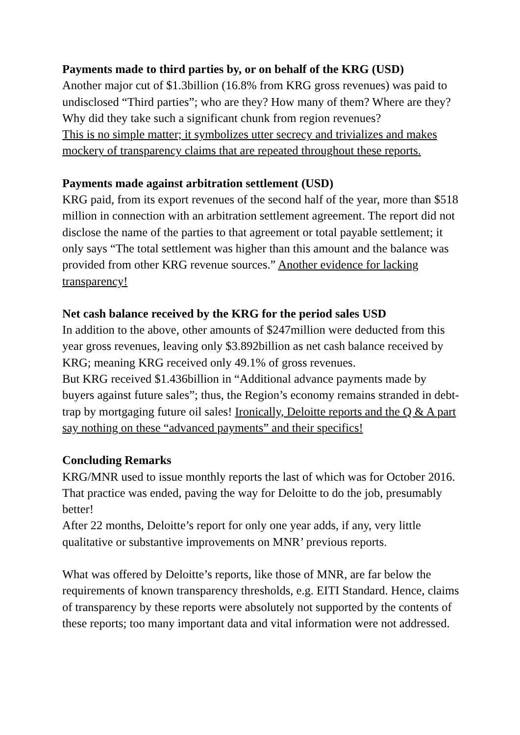Payments made to third parties by, or on behalf of the KRG (USD)
Another major cut of $1.3billion (16.8% from KRG gross revenues) was paid to undisclosed “Third parties”; who are they? How many of them? Where are they? Why did they take such a significant chunk from region revenues?
This is no simple matter; it symbolizes utter secrecy and trivializes and makes mockery of transparency claims that are repeated throughout these reports.
Payments made against arbitration settlement (USD)
KRG paid, from its export revenues of the second half of the year, more than $518 million in connection with an arbitration settlement agreement. The report did not disclose the name of the parties to that agreement or total payable settlement; it only says “The total settlement was higher than this amount and the balance was provided from other KRG revenue sources.” Another evidence for lacking transparency!
Net cash balance received by the KRG for the period sales USD
In addition to the above, other amounts of $247million were deducted from this year gross revenues, leaving only $3.892billion as net cash balance received by KRG; meaning KRG received only 49.1% of gross revenues.
But KRG received $1.436billion in “Additional advance payments made by buyers against future sales”; thus, the Region’s economy remains stranded in debt-trap by mortgaging future oil sales! Ironically, Deloitte reports and the Q & A part say nothing on these “advanced payments” and their specifics!
Concluding Remarks
KRG/MNR used to issue monthly reports the last of which was for October 2016. That practice was ended, paving the way for Deloitte to do the job, presumably better!
After 22 months, Deloitte’s report for only one year adds, if any, very little qualitative or substantive improvements on MNR’ previous reports.
What was offered by Deloitte’s reports, like those of MNR, are far below the requirements of known transparency thresholds, e.g. EITI Standard. Hence, claims of transparency by these reports were absolutely not supported by the contents of these reports; too many important data and vital information were not addressed.